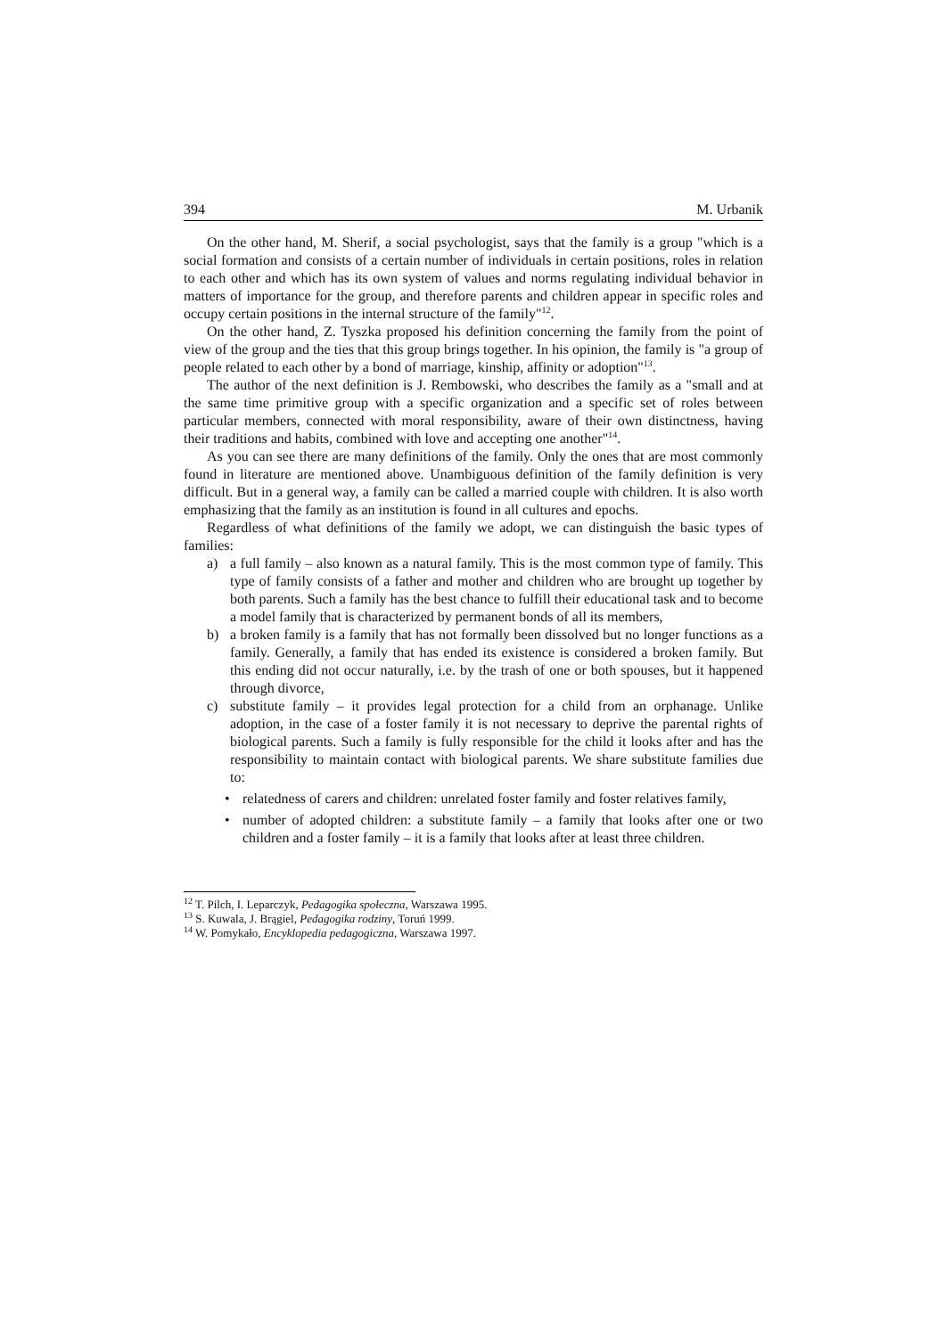394 M. Urbanik
On the other hand, M. Sherif, a social psychologist, says that the family is a group "which is a social formation and consists of a certain number of individuals in certain positions, roles in relation to each other and which has its own system of values and norms regulating individual behavior in matters of importance for the group, and therefore parents and children appear in specific roles and occupy certain positions in the internal structure of the family"<sup>12</sup>.
On the other hand, Z. Tyszka proposed his definition concerning the family from the point of view of the group and the ties that this group brings together. In his opinion, the family is "a group of people related to each other by a bond of marriage, kinship, affinity or adoption"<sup>13</sup>.
The author of the next definition is J. Rembowski, who describes the family as a "small and at the same time primitive group with a specific organization and a specific set of roles between particular members, connected with moral responsibility, aware of their own distinctness, having their traditions and habits, combined with love and accepting one another"<sup>14</sup>.
As you can see there are many definitions of the family. Only the ones that are most commonly found in literature are mentioned above. Unambiguous definition of the family definition is very difficult. But in a general way, a family can be called a married couple with children. It is also worth emphasizing that the family as an institution is found in all cultures and epochs.
Regardless of what definitions of the family we adopt, we can distinguish the basic types of families:
a) a full family – also known as a natural family. This is the most common type of family. This type of family consists of a father and mother and children who are brought up together by both parents. Such a family has the best chance to fulfill their educational task and to become a model family that is characterized by permanent bonds of all its members,
b) a broken family is a family that has not formally been dissolved but no longer functions as a family. Generally, a family that has ended its existence is considered a broken family. But this ending did not occur naturally, i.e. by the trash of one or both spouses, but it happened through divorce,
c) substitute family – it provides legal protection for a child from an orphanage. Unlike adoption, in the case of a foster family it is not necessary to deprive the parental rights of biological parents. Such a family is fully responsible for the child it looks after and has the responsibility to maintain contact with biological parents. We share substitute families due to:
• relatedness of carers and children: unrelated foster family and foster relatives family,
• number of adopted children: a substitute family – a family that looks after one or two children and a foster family – it is a family that looks after at least three children.
<sup>12</sup> T. Pilch, I. Leparczyk, Pedagogika społeczna, Warszawa 1995.
<sup>13</sup> S. Kuwala, J. Brągiel, Pedagogika rodziny, Toruń 1999.
<sup>14</sup> W. Pomykało, Encyklopedia pedagogiczna, Warszawa 1997.